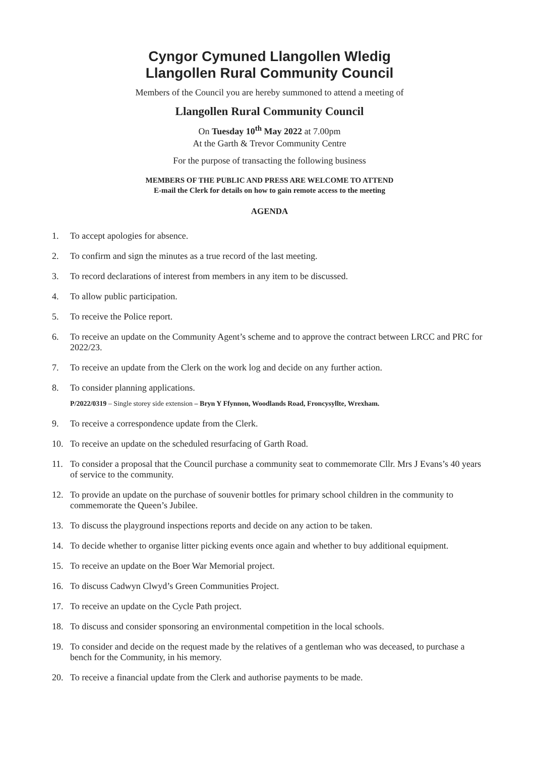Cyngor Cymuned Llangollen Wledig
Llangollen Rural Community Council
Members of the Council you are hereby summoned to attend a meeting of
Llangollen Rural Community Council
On Tuesday 10<sup>th</sup> May 2022 at 7.00pm
At the Garth & Trevor Community Centre
For the purpose of transacting the following business
MEMBERS OF THE PUBLIC AND PRESS ARE WELCOME TO ATTEND
E-mail the Clerk for details on how to gain remote access to the meeting
AGENDA
1. To accept apologies for absence.
2. To confirm and sign the minutes as a true record of the last meeting.
3. To record declarations of interest from members in any item to be discussed.
4. To allow public participation.
5. To receive the Police report.
6. To receive an update on the Community Agent’s scheme and to approve the contract between LRCC and PRC for 2022/23.
7. To receive an update from the Clerk on the work log and decide on any further action.
8. To consider planning applications.
P/2022/0319 – Single storey side extension – Bryn Y Ffynnon, Woodlands Road, Froncysyllte, Wrexham.
9. To receive a correspondence update from the Clerk.
10. To receive an update on the scheduled resurfacing of Garth Road.
11. To consider a proposal that the Council purchase a community seat to commemorate Cllr. Mrs J Evans’s 40 years of service to the community.
12. To provide an update on the purchase of souvenir bottles for primary school children in the community to commemorate the Queen’s Jubilee.
13. To discuss the playground inspections reports and decide on any action to be taken.
14. To decide whether to organise litter picking events once again and whether to buy additional equipment.
15. To receive an update on the Boer War Memorial project.
16. To discuss Cadwyn Clwyd’s Green Communities Project.
17. To receive an update on the Cycle Path project.
18. To discuss and consider sponsoring an environmental competition in the local schools.
19. To consider and decide on the request made by the relatives of a gentleman who was deceased, to purchase a bench for the Community, in his memory.
20. To receive a financial update from the Clerk and authorise payments to be made.